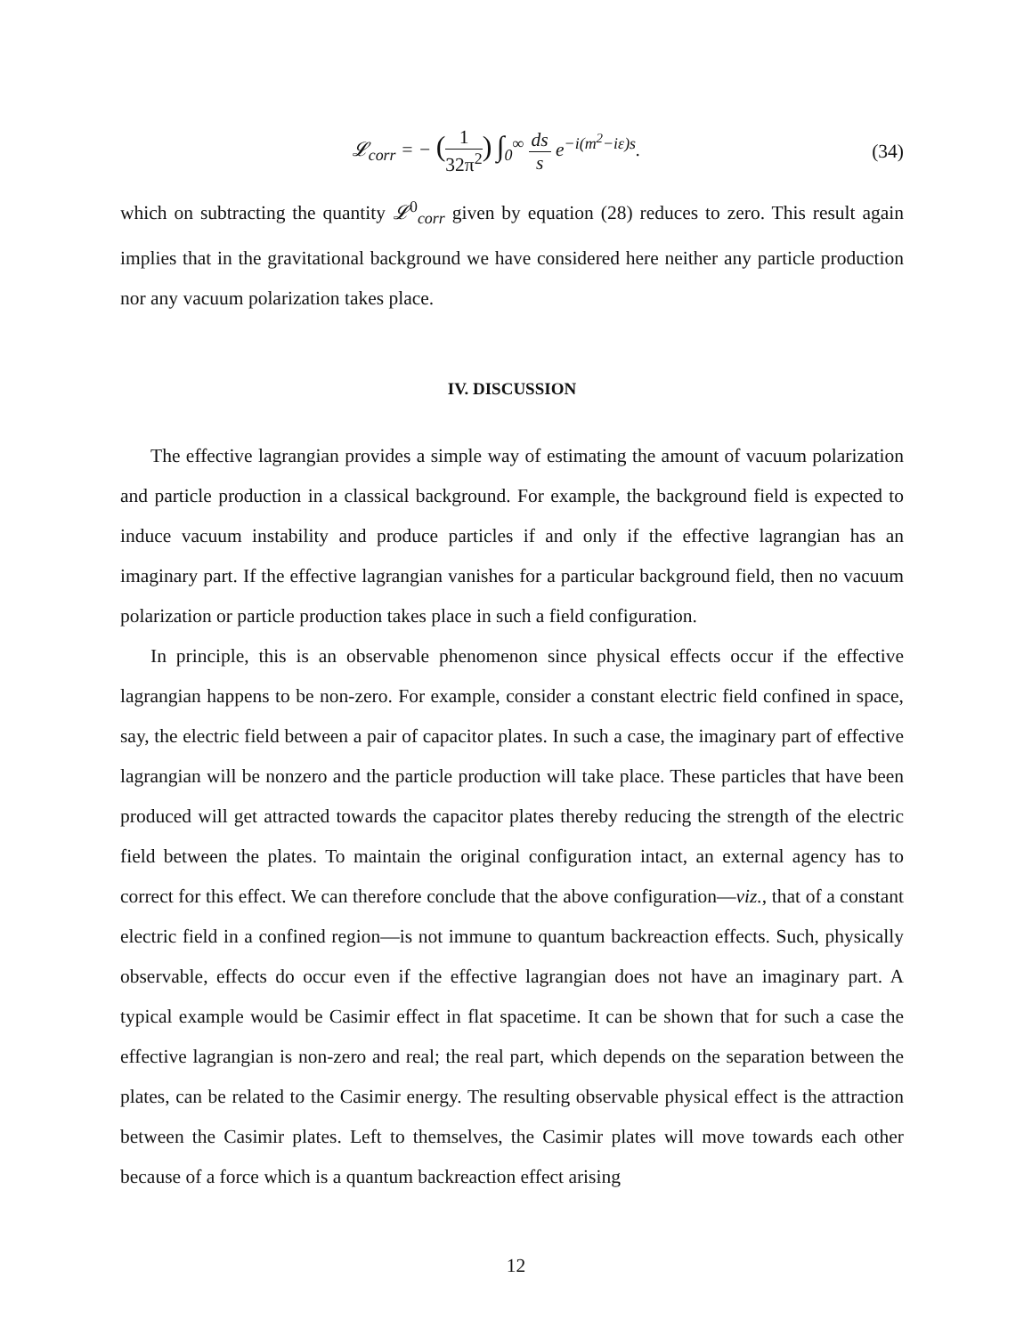𝓛<sub>corr</sub> = − (1 32π<sup>2</sup>) ∫<sub>0</sub><sup>∞</sup> ds s e<sup>−i(m<sup>2</sup>−iε)s</sup>.
(34)
which on subtracting the quantity 𝓛<sup>0</sup><sub>corr</sub> given by equation (28) reduces to zero. This result again implies that in the gravitational background we have considered here neither any particle production nor any vacuum polarization takes place.
IV. DISCUSSION
The effective lagrangian provides a simple way of estimating the amount of vacuum polarization and particle production in a classical background. For example, the background field is expected to induce vacuum instability and produce particles if and only if the effective lagrangian has an imaginary part. If the effective lagrangian vanishes for a particular background field, then no vacuum polarization or particle production takes place in such a field configuration.
In principle, this is an observable phenomenon since physical effects occur if the effective lagrangian happens to be non-zero. For example, consider a constant electric field confined in space, say, the electric field between a pair of capacitor plates. In such a case, the imaginary part of effective lagrangian will be nonzero and the particle production will take place. These particles that have been produced will get attracted towards the capacitor plates thereby reducing the strength of the electric field between the plates. To maintain the original configuration intact, an external agency has to correct for this effect. We can therefore conclude that the above configuration—viz., that of a constant electric field in a confined region—is not immune to quantum backreaction effects. Such, physically observable, effects do occur even if the effective lagrangian does not have an imaginary part. A typical example would be Casimir effect in flat spacetime. It can be shown that for such a case the effective lagrangian is non-zero and real; the real part, which depends on the separation between the plates, can be related to the Casimir energy. The resulting observable physical effect is the attraction between the Casimir plates. Left to themselves, the Casimir plates will move towards each other because of a force which is a quantum backreaction effect arising
12